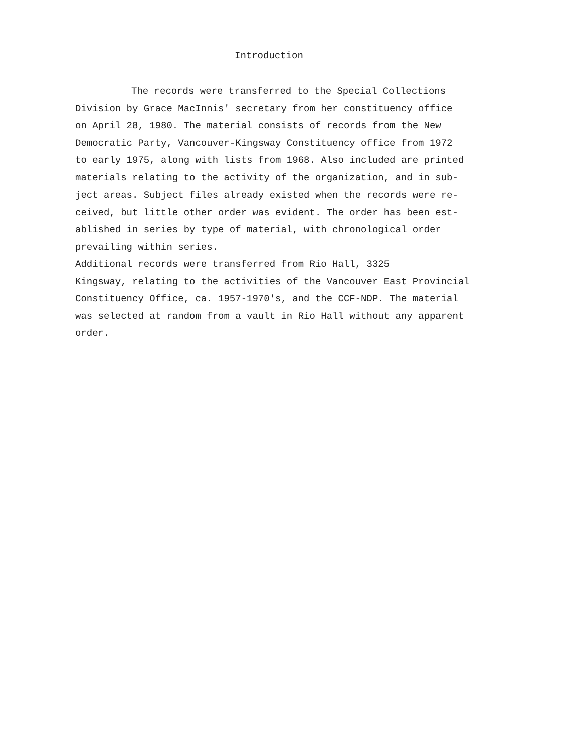Introduction
The records were transferred to the Special Collections Division by Grace MacInnis' secretary from her constituency office on April 28, 1980. The material consists of records from the New Democratic Party, Vancouver-Kingsway Constituency office from 1972 to early 1975, along with lists from 1968. Also included are printed materials relating to the activity of the organization, and in sub- ject areas. Subject files already existed when the records were re- ceived, but little other order was evident. The order has been est- ablished in series by type of material, with chronological order prevailing within series.
Additional records were transferred from Rio Hall, 3325 Kingsway, relating to the activities of the Vancouver East Provincial Constituency Office, ca. 1957-1970's, and the CCF-NDP. The material was selected at random from a vault in Rio Hall without any apparent order.